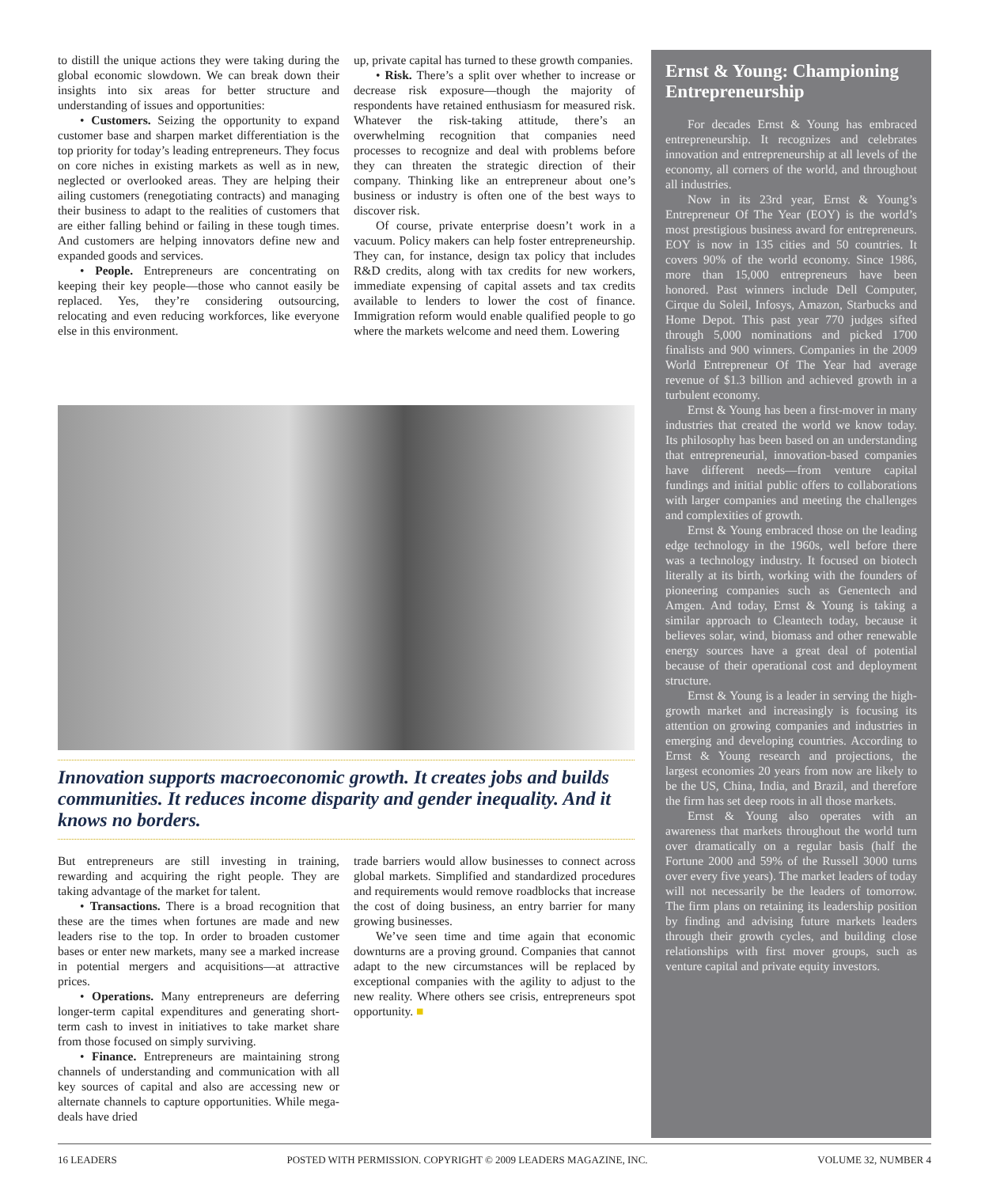to distill the unique actions they were taking during the global economic slowdown. We can break down their insights into six areas for better structure and understanding of issues and opportunities:
• Customers. Seizing the opportunity to expand customer base and sharpen market differentiation is the top priority for today’s leading entrepreneurs. They focus on core niches in existing markets as well as in new, neglected or overlooked areas. They are helping their ailing customers (renegotiating contracts) and managing their business to adapt to the realities of customers that are either falling behind or failing in these tough times. And customers are helping innovators define new and expanded goods and services.
• People. Entrepreneurs are concentrating on keeping their key people—those who cannot easily be replaced. Yes, they’re considering outsourcing, relocating and even reducing workforces, like everyone else in this environment.
up, private capital has turned to these growth companies.
• Risk. There’s a split over whether to increase or decrease risk exposure—though the majority of respondents have retained enthusiasm for measured risk. Whatever the risk-taking attitude, there’s an overwhelming recognition that companies need processes to recognize and deal with problems before they can threaten the strategic direction of their company. Thinking like an entrepreneur about one’s business or industry is often one of the best ways to discover risk.
Of course, private enterprise doesn’t work in a vacuum. Policy makers can help foster entrepreneurship. They can, for instance, design tax policy that includes R&D credits, along with tax credits for new workers, immediate expensing of capital assets and tax credits available to lenders to lower the cost of finance. Immigration reform would enable qualified people to go where the markets welcome and need them. Lowering
Innovation supports macroeconomic growth. It creates jobs and builds communities. It reduces income disparity and gender inequality. And it knows no borders.
But entrepreneurs are still investing in training, rewarding and acquiring the right people. They are taking advantage of the market for talent.
• Transactions. There is a broad recognition that these are the times when fortunes are made and new leaders rise to the top. In order to broaden customer bases or enter new markets, many see a marked increase in potential mergers and acquisitions—at attractive prices.
• Operations. Many entrepreneurs are deferring longer-term capital expenditures and generating short-term cash to invest in initiatives to take market share from those focused on simply surviving.
• Finance. Entrepreneurs are maintaining strong channels of understanding and communication with all key sources of capital and also are accessing new or alternate channels to capture opportunities. While mega-deals have dried
trade barriers would allow businesses to connect across global markets. Simplified and standardized procedures and requirements would remove roadblocks that increase the cost of doing business, an entry barrier for many growing businesses.
We’ve seen time and time again that economic downturns are a proving ground. Companies that cannot adapt to the new circumstances will be replaced by exceptional companies with the agility to adjust to the new reality. Where others see crisis, entrepreneurs spot opportunity. ■
Ernst & Young: Championing Entrepreneurship
For decades Ernst & Young has embraced entrepreneurship. It recognizes and celebrates innovation and entrepreneurship at all levels of the economy, all corners of the world, and throughout all industries.
Now in its 23rd year, Ernst & Young’s Entrepreneur Of The Year (EOY) is the world’s most prestigious business award for entrepreneurs. EOY is now in 135 cities and 50 countries. It covers 90% of the world economy. Since 1986, more than 15,000 entrepreneurs have been honored. Past winners include Dell Computer, Cirque du Soleil, Infosys, Amazon, Starbucks and Home Depot. This past year 770 judges sifted through 5,000 nominations and picked 1700 finalists and 900 winners. Companies in the 2009 World Entrepreneur Of The Year had average revenue of $1.3 billion and achieved growth in a turbulent economy.
Ernst & Young has been a first-mover in many industries that created the world we know today. Its philosophy has been based on an understanding that entrepreneurial, innovation-based companies have different needs—from venture capital fundings and initial public offers to collaborations with larger companies and meeting the challenges and complexities of growth.
Ernst & Young embraced those on the leading edge technology in the 1960s, well before there was a technology industry. It focused on biotech literally at its birth, working with the founders of pioneering companies such as Genentech and Amgen. And today, Ernst & Young is taking a similar approach to Cleantech today, because it believes solar, wind, biomass and other renewable energy sources have a great deal of potential because of their operational cost and deployment structure.
Ernst & Young is a leader in serving the high-growth market and increasingly is focusing its attention on growing companies and industries in emerging and developing countries. According to Ernst & Young research and projections, the largest economies 20 years from now are likely to be the US, China, India, and Brazil, and therefore the firm has set deep roots in all those markets.
Ernst & Young also operates with an awareness that markets throughout the world turn over dramatically on a regular basis (half the Fortune 2000 and 59% of the Russell 3000 turns over every five years). The market leaders of today will not necessarily be the leaders of tomorrow. The firm plans on retaining its leadership position by finding and advising future markets leaders through their growth cycles, and building close relationships with first mover groups, such as venture capital and private equity investors.
16 LEADERS POSTED WITH PERMISSION. COPYRIGHT © 2009 LEADERS MAGAZINE, INC. VOLUME 32, NUMBER 4